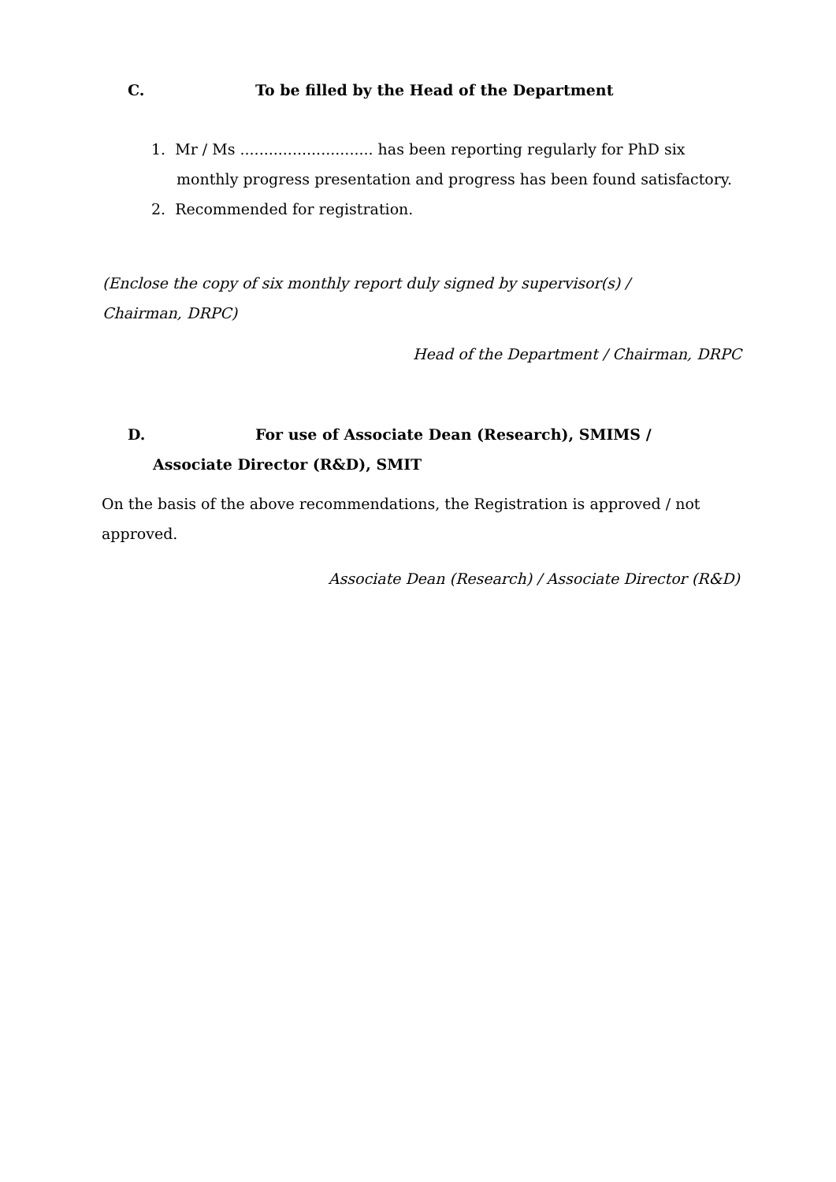C. To be filled by the Head of the Department
1. Mr / Ms ............................ has been reporting regularly for PhD six monthly progress presentation and progress has been found satisfactory.
2. Recommended for registration.
(Enclose the copy of six monthly report duly signed by supervisor(s) / Chairman, DRPC)
Head of the Department / Chairman, DRPC
D. For use of Associate Dean (Research), SMIMS /
Associate Director (R&D), SMIT
On the basis of the above recommendations, the Registration is approved / not approved.
Associate Dean (Research) / Associate Director (R&D)